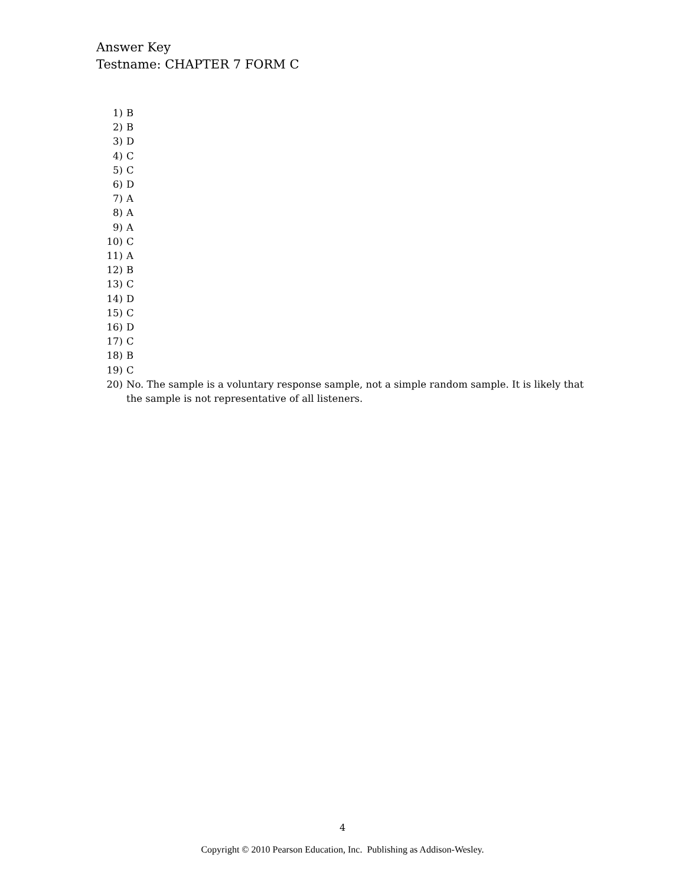Answer Key
Testname: CHAPTER 7 FORM C
1) B
2) B
3) D
4) C
5) C
6) D
7) A
8) A
9) A
10) C
11) A
12) B
13) C
14) D
15) C
16) D
17) C
18) B
19) C
20) No. The sample is a voluntary response sample, not a simple random sample. It is likely that the sample is not representative of all listeners.
4
Copyright © 2010 Pearson Education, Inc. Publishing as Addison-Wesley.